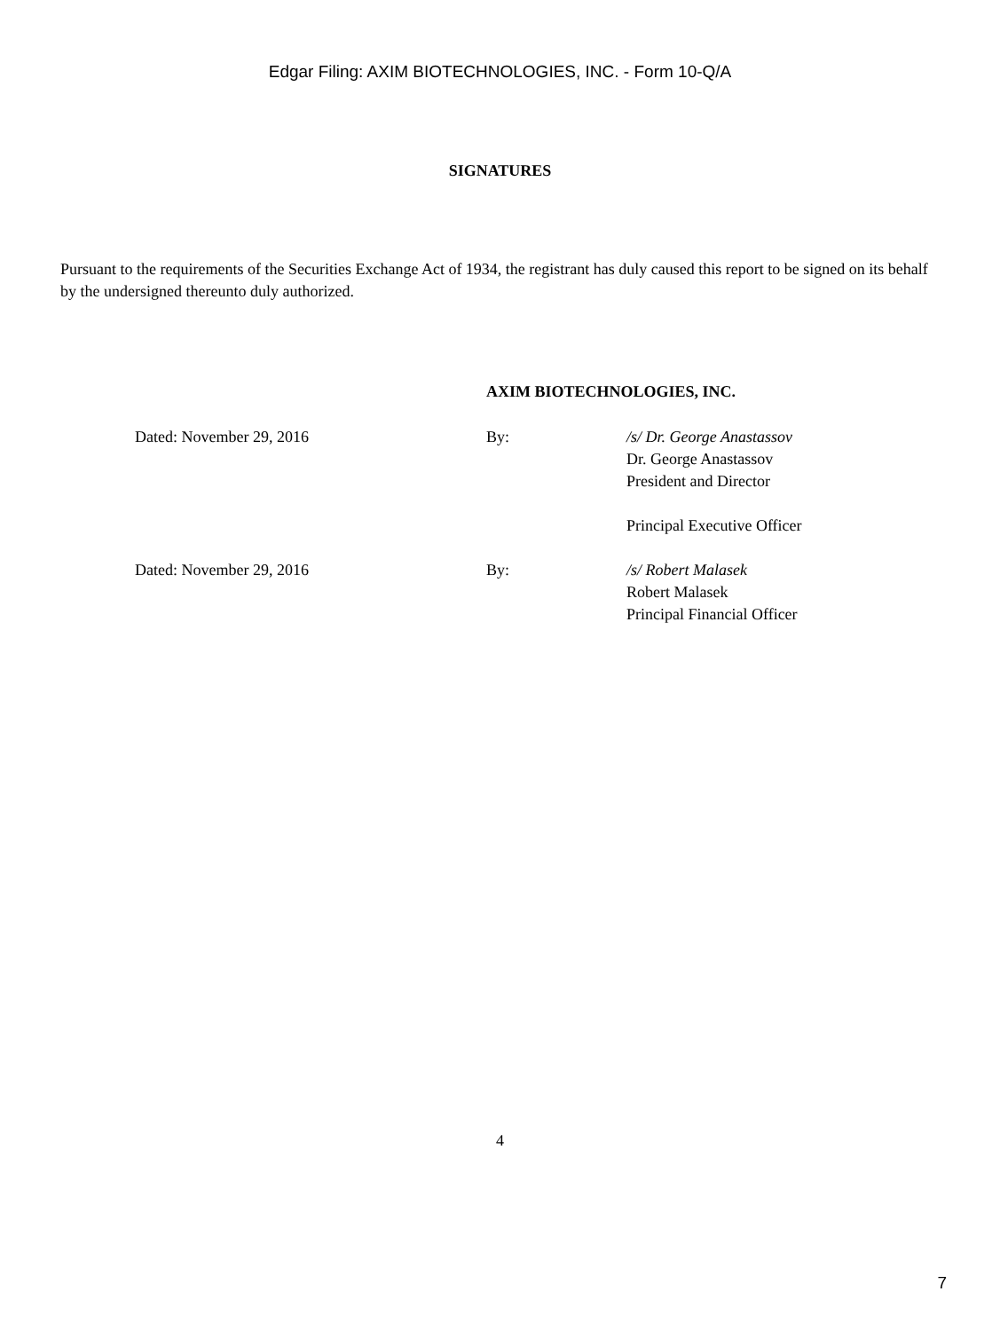Edgar Filing: AXIM BIOTECHNOLOGIES, INC. - Form 10-Q/A
SIGNATURES
Pursuant to the requirements of the Securities Exchange Act of 1934, the registrant has duly caused this report to be signed on its behalf by the undersigned thereunto duly authorized.
AXIM BIOTECHNOLOGIES, INC.
| | Dated: November 29, 2016 | By: | /s/ Dr. George Anastassov Dr. George Anastassov President and Director Principal Executive Officer |
| | Dated: November 29, 2016 | By: | /s/ Robert Malasek Robert Malasek Principal Financial Officer |
4
7